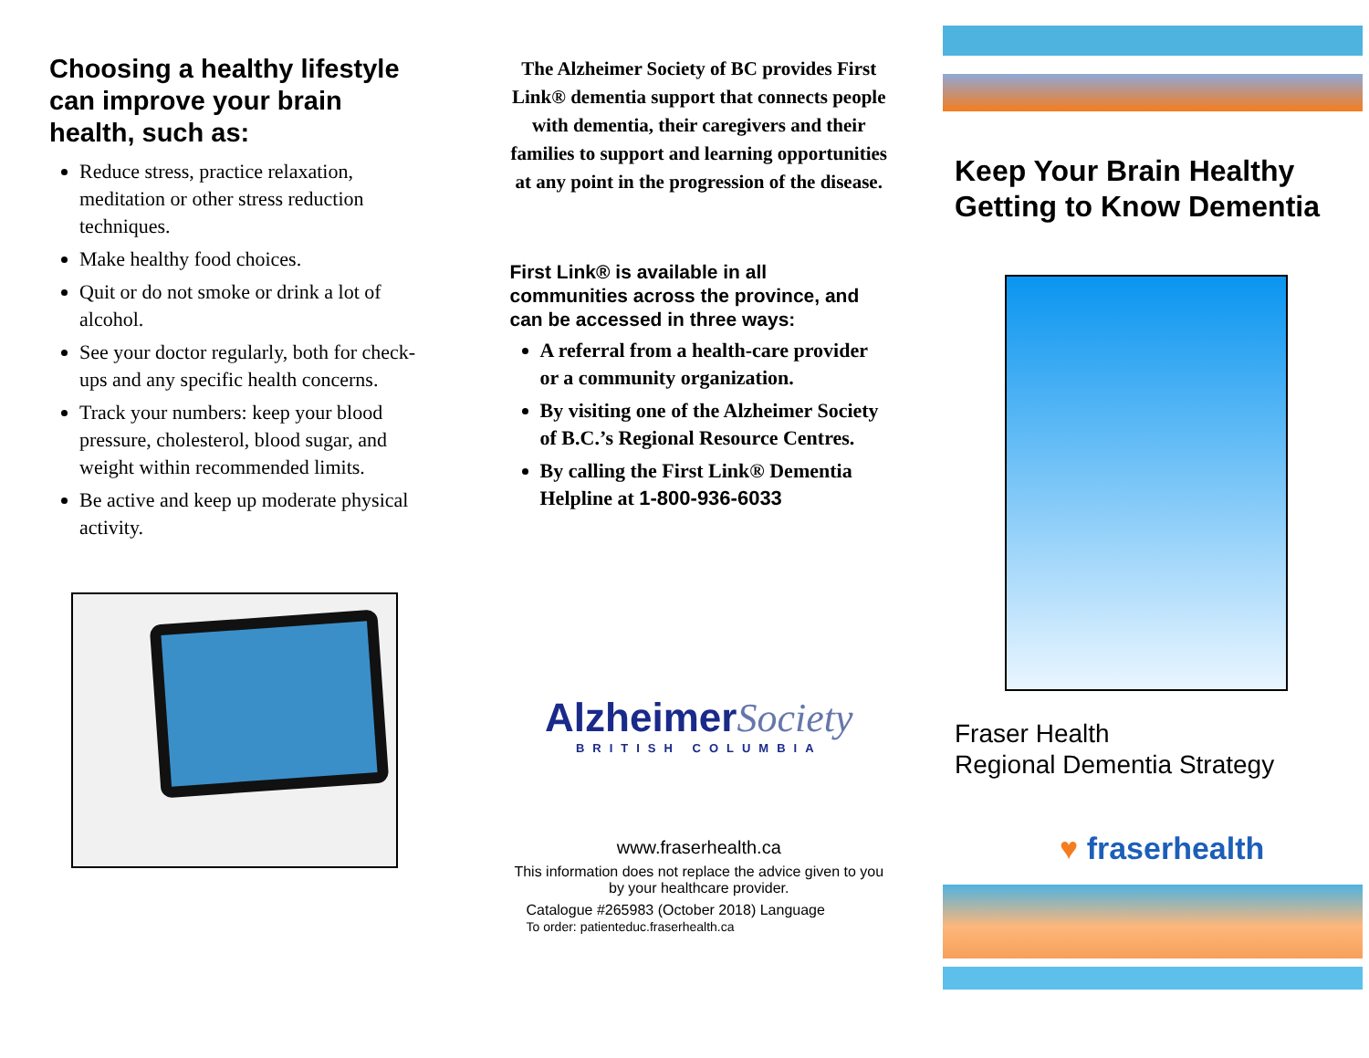Choosing a healthy lifestyle can improve your brain health, such as:
Reduce stress, practice relaxation, meditation or other stress reduction techniques.
Make healthy food choices.
Quit or do not smoke or drink a lot of alcohol.
See your doctor regularly, both for check-ups and any specific health concerns.
Track your numbers: keep your blood pressure, cholesterol, blood sugar, and weight within recommended limits.
Be active and keep up moderate physical activity.
The Alzheimer Society of BC provides First Link® dementia support that connects people with dementia, their caregivers and their families to support and learning opportunities at any point in the progression of the disease.
First Link® is available in all communities across the province, and can be accessed in three ways:
A referral from a health-care provider or a community organization.
By visiting one of the Alzheimer Society of B.C.’s Regional Resource Centres.
By calling the First Link® Dementia Helpline at 1-800-936-6033
Alzheimer Society
BRITISH COLUMBIA
www.fraserhealth.ca
This information does not replace the advice given to you by your healthcare provider.
Catalogue #265983 (October 2018) Language
To order: patienteduc.fraserhealth.ca
Keep Your Brain Healthy Getting to Know Dementia
Fraser Health
Regional Dementia Strategy
♥ fraserhealth